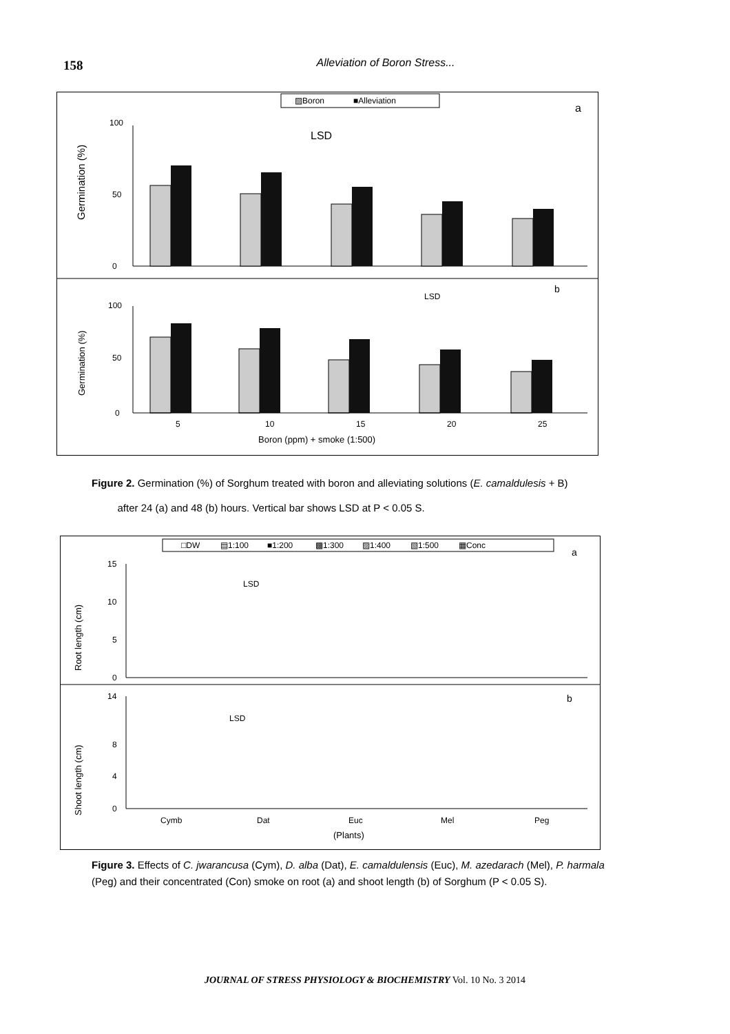158
Alleviation of Boron Stress...
▨Boron
■Alleviation
a
LSD
Germination (%)
0
50
100
b
LSD
Germination (%)
0
50
100
5
10
15
20
25
Boron (ppm) + smoke (1:500)
Figure 2. Germination (%) of Sorghum treated with boron and alleviating solutions (E. camaldulesis + B)
after 24 (a) and 48 (b) hours. Vertical bar shows LSD at P < 0.05 S.
□DW
▤1:100
■1:200
▩1:300
▨1:400
▧1:500
▦Conc
a
LSD
Root length (cm)
0
5
10
15
b
LSD
Shoot length (cm)
0
4
8
14
Cymb
Dat
Euc
Mel
Peg
(Plants)
Figure 3. Effects of C. jwarancusa (Cym), D. alba (Dat), E. camaldulensis (Euc), M. azedarach (Mel), P. harmala (Peg) and their concentrated (Con) smoke on root (a) and shoot length (b) of Sorghum (P < 0.05 S).
JOURNAL OF STRESS PHYSIOLOGY & BIOCHEMISTRY Vol. 10 No. 3 2014